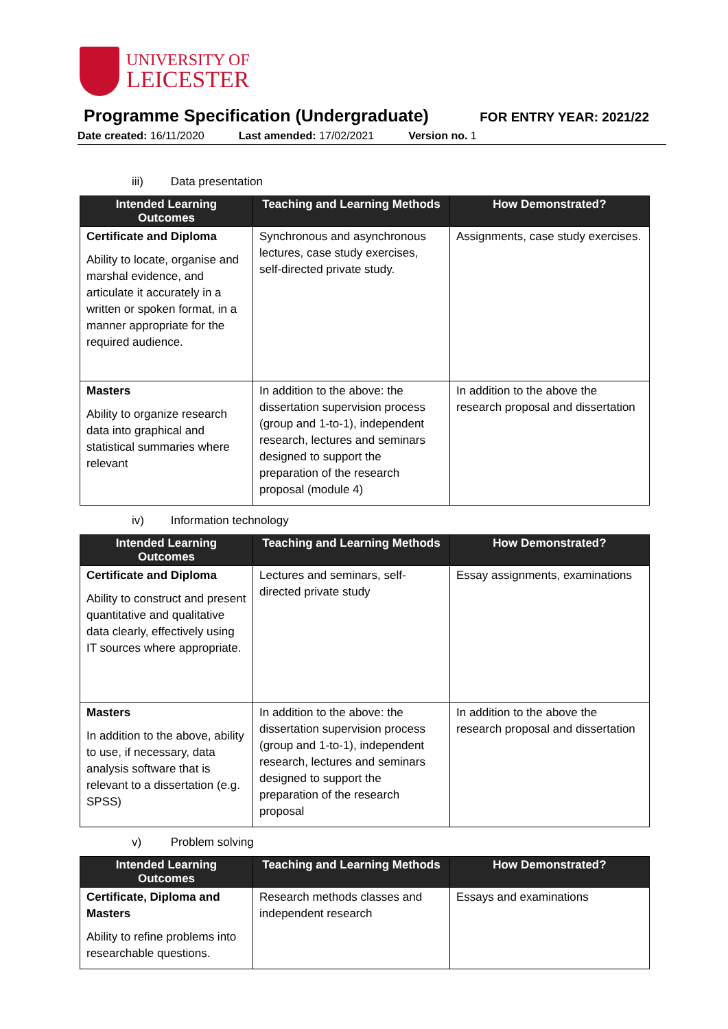UNIVERSITY OF
LEICESTER
Programme Specification (Undergraduate)
FOR ENTRY YEAR: 2021/22
Date created: 16/11/2020 Last amended: 17/02/2021 Version no. 1
iii) Data presentation
| Intended Learning Outcomes | Teaching and Learning Methods | How Demonstrated? |
| --- | --- | --- |
| Certificate and Diploma Ability to locate, organise and marshal evidence, and articulate it accurately in a written or spoken format, in a manner appropriate for the required audience. | Synchronous and asynchronous lectures, case study exercises, self-directed private study. | Assignments, case study exercises. |
| Masters Ability to organize research data into graphical and statistical summaries where relevant | In addition to the above: the dissertation supervision process (group and 1-to-1), independent research, lectures and seminars designed to support the preparation of the research proposal (module 4) | In addition to the above the research proposal and dissertation |
iv) Information technology
| Intended Learning Outcomes | Teaching and Learning Methods | How Demonstrated? |
| --- | --- | --- |
| Certificate and Diploma Ability to construct and present quantitative and qualitative data clearly, effectively using IT sources where appropriate. | Lectures and seminars, self-directed private study | Essay assignments, examinations |
| Masters In addition to the above, ability to use, if necessary, data analysis software that is relevant to a dissertation (e.g. SPSS) | In addition to the above: the dissertation supervision process (group and 1-to-1), independent research, lectures and seminars designed to support the preparation of the research proposal | In addition to the above the research proposal and dissertation |
v) Problem solving
| Intended Learning Outcomes | Teaching and Learning Methods | How Demonstrated? |
| --- | --- | --- |
| Certificate, Diploma and Masters Ability to refine problems into researchable questions. | Research methods classes and independent research | Essays and examinations |